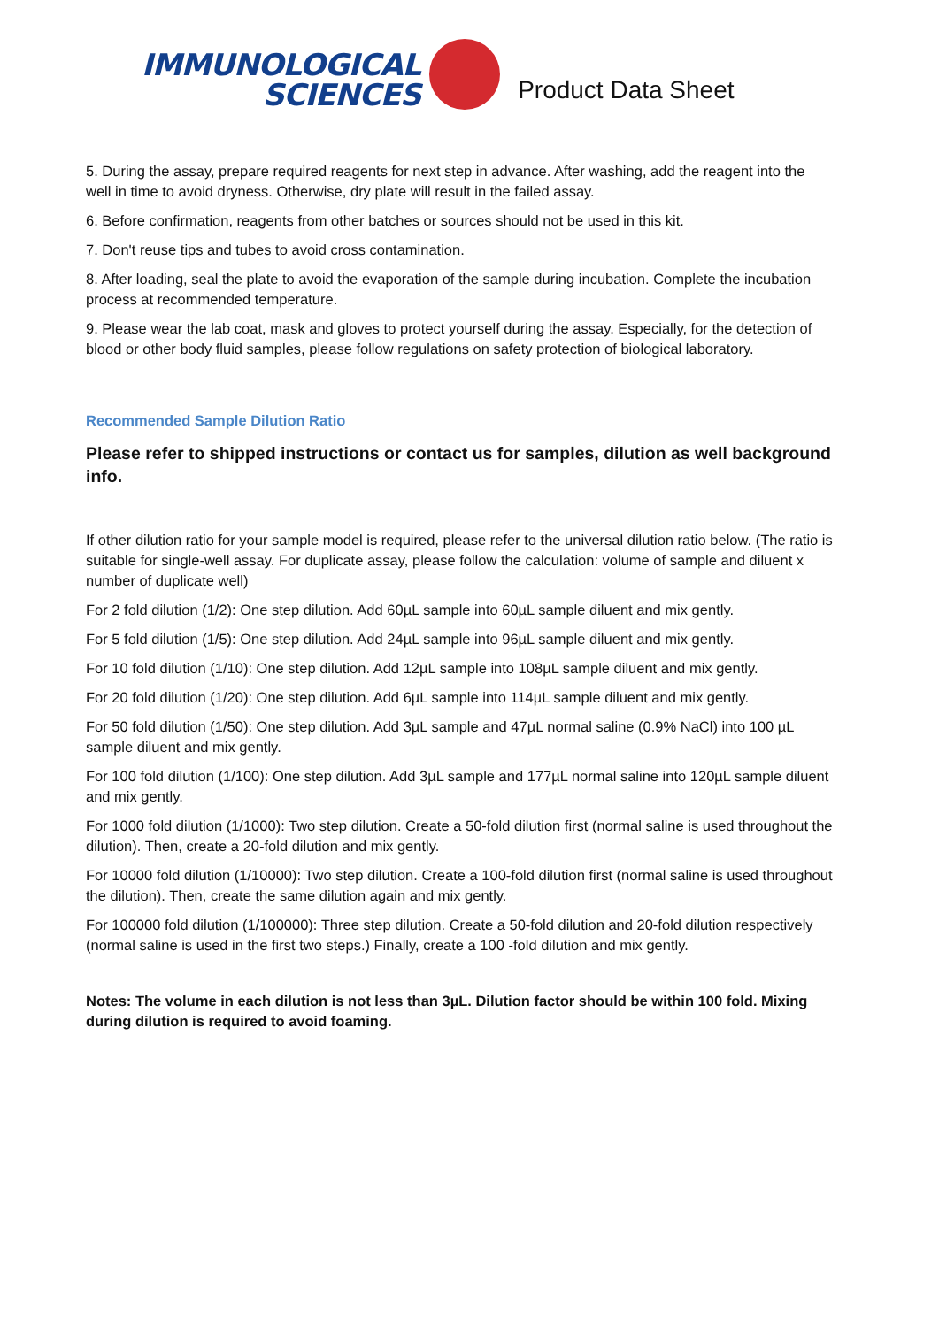IMMUNOLOGICAL
SCIENCES
Product Data Sheet
5. During the assay, prepare required reagents for next step in advance. After washing, add the reagent into the well in time to avoid dryness. Otherwise, dry plate will result in the failed assay.
6. Before confirmation, reagents from other batches or sources should not be used in this kit.
7. Don't reuse tips and tubes to avoid cross contamination.
8. After loading, seal the plate to avoid the evaporation of the sample during incubation. Complete the incubation process at recommended temperature.
9. Please wear the lab coat, mask and gloves to protect yourself during the assay. Especially, for the detection of blood or other body fluid samples, please follow regulations on safety protection of biological laboratory.
Recommended Sample Dilution Ratio
Please refer to shipped instructions or contact us for samples, dilution as well background info.
If other dilution ratio for your sample model is required, please refer to the universal dilution ratio below. (The ratio is suitable for single-well assay. For duplicate assay, please follow the calculation: volume of sample and diluent x number of duplicate well)
For 2 fold dilution (1/2): One step dilution. Add 60µL sample into 60µL sample diluent and mix gently.
For 5 fold dilution (1/5): One step dilution. Add 24µL sample into 96µL sample diluent and mix gently.
For 10 fold dilution (1/10): One step dilution. Add 12µL sample into 108µL sample diluent and mix gently.
For 20 fold dilution (1/20): One step dilution. Add 6µL sample into 114µL sample diluent and mix gently.
For 50 fold dilution (1/50): One step dilution. Add 3µL sample and 47µL normal saline (0.9% NaCl) into 100 µL sample diluent and mix gently.
For 100 fold dilution (1/100): One step dilution. Add 3µL sample and 177µL normal saline into 120µL sample diluent and mix gently.
For 1000 fold dilution (1/1000): Two step dilution. Create a 50-fold dilution first (normal saline is used throughout the dilution). Then, create a 20-fold dilution and mix gently.
For 10000 fold dilution (1/10000): Two step dilution. Create a 100-fold dilution first (normal saline is used throughout the dilution). Then, create the same dilution again and mix gently.
For 100000 fold dilution (1/100000): Three step dilution. Create a 50-fold dilution and 20-fold dilution respectively (normal saline is used in the first two steps.) Finally, create a 100 -fold dilution and mix gently.
Notes: The volume in each dilution is not less than 3µL. Dilution factor should be within 100 fold. Mixing during dilution is required to avoid foaming.